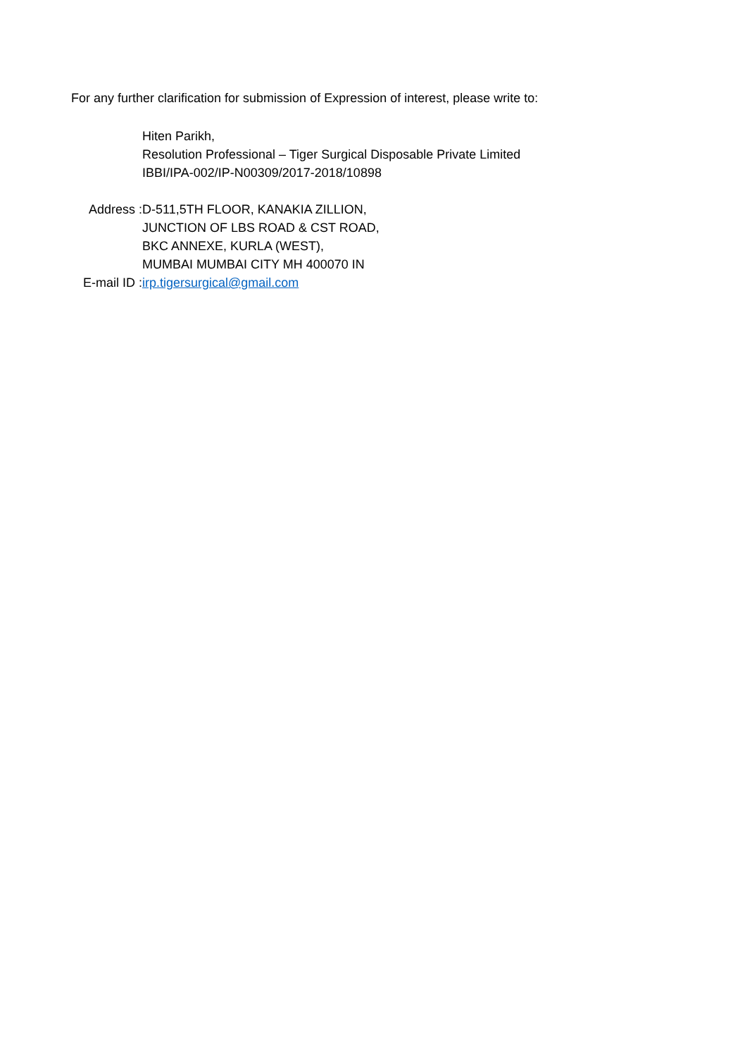For any further clarification for submission of Expression of interest, please write to:
Hiten Parikh,
Resolution Professional – Tiger Surgical Disposable Private Limited
IBBI/IPA-002/IP-N00309/2017-2018/10898
Address : D-511,5TH FLOOR, KANAKIA ZILLION,
JUNCTION OF LBS ROAD & CST ROAD,
BKC ANNEXE, KURLA (WEST),
MUMBAI MUMBAI CITY MH 400070 IN
E-mail ID : irp.tigersurgical@gmail.com